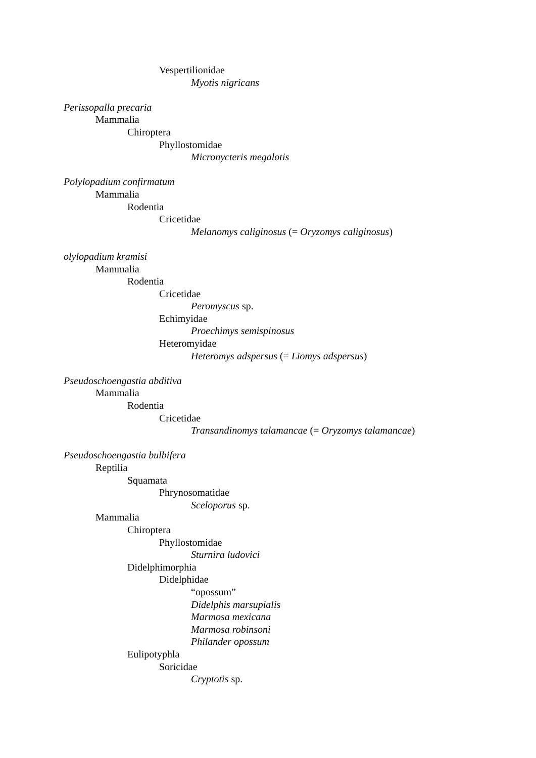Vespertilionidae
Myotis nigricans
Perissopalla precaria
Mammalia
Chiroptera
Phyllostomidae
Micronycteris megalotis
Polylopadium confirmatum
Mammalia
Rodentia
Cricetidae
Melanomys caliginosus (= Oryzomys caliginosus)
olylopadium kramisi
Mammalia
Rodentia
Cricetidae
Peromyscus sp.
Echimyidae
Proechimys semispinosus
Heteromyidae
Heteromys adspersus (= Liomys adspersus)
Pseudoschoengastia abditiva
Mammalia
Rodentia
Cricetidae
Transandinomys talamancae (= Oryzomys talamancae)
Pseudoschoengastia bulbifera
Reptilia
Squamata
Phrynosomatidae
Sceloporus sp.
Mammalia
Chiroptera
Phyllostomidae
Sturnira ludovici
Didelphimorphia
Didelphidae
“opossum”
Didelphis marsupialis
Marmosa mexicana
Marmosa robinsoni
Philander opossum
Eulipotyphla
Soricidae
Cryptotis sp.